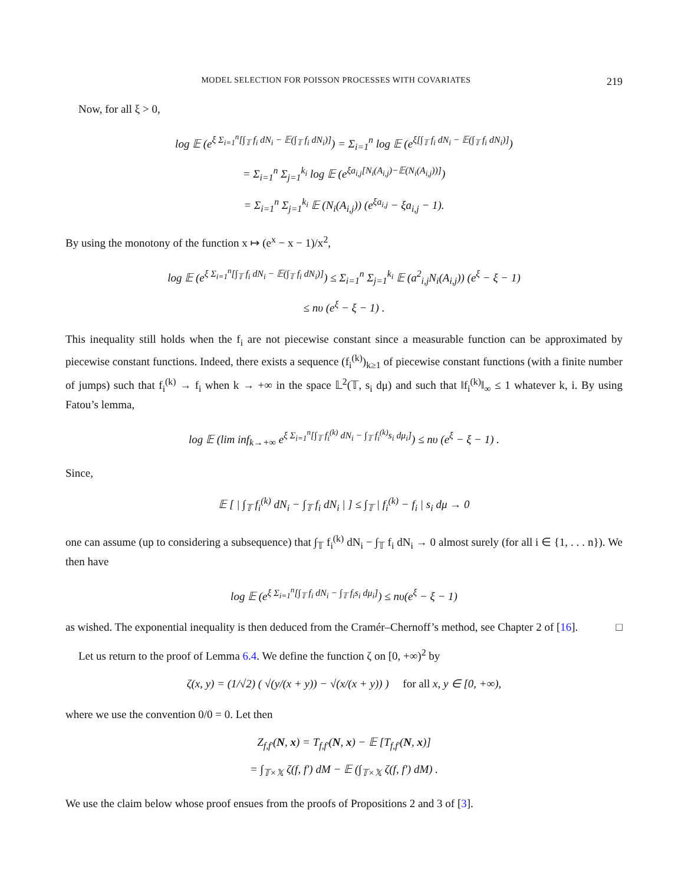MODEL SELECTION FOR POISSON PROCESSES WITH COVARIATES 219
Now, for all ξ > 0,
log 𝔼 (e<sup>ξ Σ<sub>i=1</sub><sup>n</sup>[∫<sub>𝕋</sub> f<sub>i</sub> dN<sub>i</sub> − 𝔼(∫<sub>𝕋</sub> f<sub>i</sub> dN<sub>i</sub>)]</sup>) = Σ<sub>i=1</sub><sup>n</sup> log 𝔼 (e<sup>ξ[∫<sub>𝕋</sub> f<sub>i</sub> dN<sub>i</sub> − 𝔼(∫<sub>𝕋</sub> f<sub>i</sub> dN<sub>i</sub>)]</sup>)
= Σ<sub>i=1</sub><sup>n</sup> Σ<sub>j=1</sub><sup>k<sub>i</sub></sup> log 𝔼 (e<sup>ξa<sub>i,j</sub>[N<sub>i</sub>(A<sub>i,j</sub>)−𝔼(N<sub>i</sub>(A<sub>i,j</sub>))]</sup>)
= Σ<sub>i=1</sub><sup>n</sup> Σ<sub>j=1</sub><sup>k<sub>i</sub></sup> 𝔼 (N<sub>i</sub>(A<sub>i,j</sub>)) (e<sup>ξa<sub>i,j</sub></sup> − ξa<sub>i,j</sub> − 1).
By using the monotony of the function x ↦ (e<sup>x</sup> − x − 1)/x<sup>2</sup>,
log 𝔼 (e<sup>ξ Σ<sub>i=1</sub><sup>n</sup>[∫<sub>𝕋</sub> f<sub>i</sub> dN<sub>i</sub> − 𝔼(∫<sub>𝕋</sub> f<sub>i</sub> dN<sub>i</sub>)]</sup>) ≤ Σ<sub>i=1</sub><sup>n</sup> Σ<sub>j=1</sub><sup>k<sub>i</sub></sup> 𝔼 (a<sup>2</sup><sub>i,j</sub>N<sub>i</sub>(A<sub>i,j</sub>)) (e<sup>ξ</sup> − ξ − 1)
≤ nυ (e<sup>ξ</sup> − ξ − 1) .
This inequality still holds when the f<sub>i</sub> are not piecewise constant since a measurable function can be approximated by piecewise constant functions. Indeed, there exists a sequence (f<sub>i</sub><sup>(k)</sup>)<sub>k≥1</sub> of piecewise constant functions (with a finite number of jumps) such that f<sub>i</sub><sup>(k)</sup> → f<sub>i</sub> when k → +∞ in the space 𝕃<sup>2</sup>(𝕋, s<sub>i</sub> dμ) and such that ‖f<sub>i</sub><sup>(k)</sup>‖<sub>∞</sub> ≤ 1 whatever k, i. By using Fatou’s lemma,
log 𝔼 (lim inf<sub>k→+∞</sub> e<sup>ξ Σ<sub>i=1</sub><sup>n</sup>[∫<sub>𝕋</sub> f<sub>i</sub><sup>(k)</sup> dN<sub>i</sub> − ∫<sub>𝕋</sub> f<sub>i</sub><sup>(k)</sup>s<sub>i</sub> dμ<sub>i</sub>]</sup>) ≤ nυ (e<sup>ξ</sup> − ξ − 1) .
Since,
𝔼 [ | ∫<sub>𝕋</sub> f<sub>i</sub><sup>(k)</sup> dN<sub>i</sub> − ∫<sub>𝕋</sub> f<sub>i</sub> dN<sub>i</sub> | ] ≤ ∫<sub>𝕋</sub> | f<sub>i</sub><sup>(k)</sup> − f<sub>i</sub> | s<sub>i</sub> dμ → 0
one can assume (up to considering a subsequence) that ∫<sub>𝕋</sub> f<sub>i</sub><sup>(k)</sup> dN<sub>i</sub> − ∫<sub>𝕋</sub> f<sub>i</sub> dN<sub>i</sub> → 0 almost surely (for all i ∈ {1, . . . n}). We then have
log 𝔼 (e<sup>ξ Σ<sub>i=1</sub><sup>n</sup>[∫<sub>𝕋</sub> f<sub>i</sub> dN<sub>i</sub> − ∫<sub>𝕋</sub> f<sub>i</sub>s<sub>i</sub> dμ<sub>i</sub>]</sup>) ≤ nυ(e<sup>ξ</sup> − ξ − 1)
as wished. The exponential inequality is then deduced from the Cramér–Chernoff’s method, see Chapter 2 of [16]. □
Let us return to the proof of Lemma 6.4. We define the function ζ on [0, +∞)<sup>2</sup> by
ζ(x, y) = (1/√2) ( √(y/(x + y)) − √(x/(x + y)) ) for all x, y ∈ [0, +∞),
where we use the convention 0/0 = 0. Let then
Z<sub>f,f′</sub>(N, x) = T<sub>f,f′</sub>(N, x) − 𝔼 [T<sub>f,f′</sub>(N, x)]
= ∫<sub>𝕋×𝕏</sub> ζ(f, f′) dM − 𝔼 (∫<sub>𝕋×𝕏</sub> ζ(f, f′) dM) .
We use the claim below whose proof ensues from the proofs of Propositions 2 and 3 of [3].